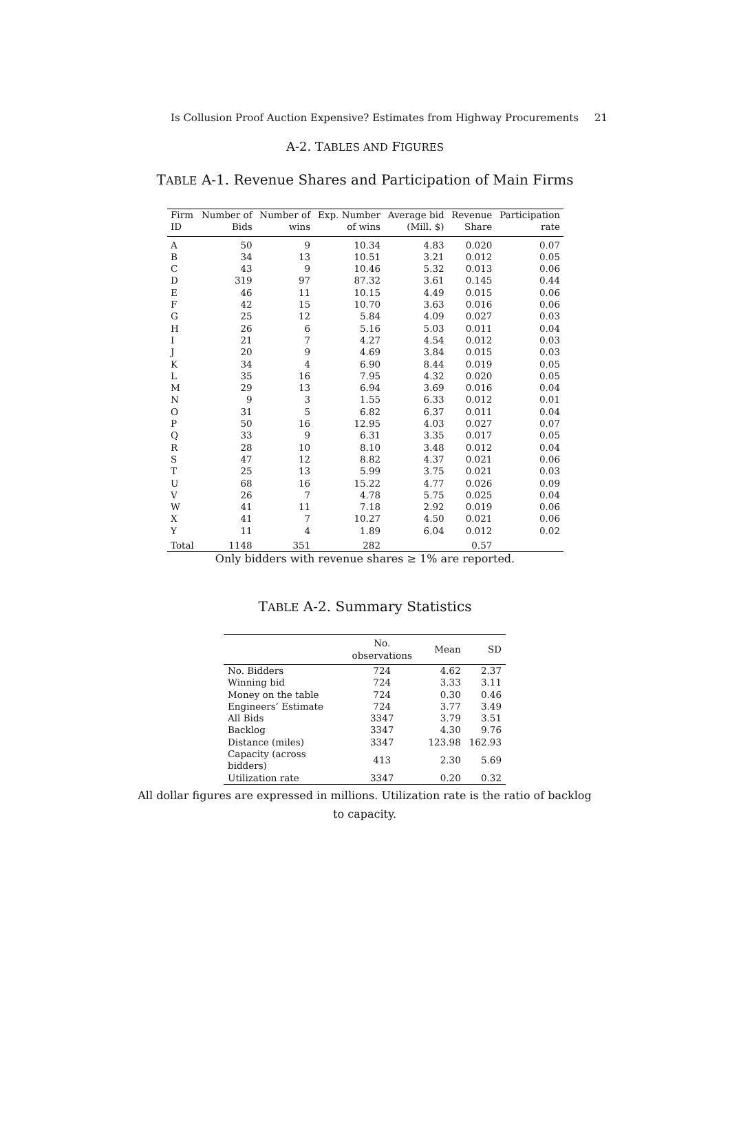Is Collusion Proof Auction Expensive? Estimates from Highway Procurements 21
A-2. TABLES AND FIGURES
TABLE A-1. Revenue Shares and Participation of Main Firms
| Firm | Number of | Number of | Exp. Number | Average bid | Revenue | Participation |
| --- | --- | --- | --- | --- | --- | --- |
| ID | Bids | wins | of wins | (Mill. $) | Share | rate |
| A | 50 | 9 | 10.34 | 4.83 | 0.020 | 0.07 |
| B | 34 | 13 | 10.51 | 3.21 | 0.012 | 0.05 |
| C | 43 | 9 | 10.46 | 5.32 | 0.013 | 0.06 |
| D | 319 | 97 | 87.32 | 3.61 | 0.145 | 0.44 |
| E | 46 | 11 | 10.15 | 4.49 | 0.015 | 0.06 |
| F | 42 | 15 | 10.70 | 3.63 | 0.016 | 0.06 |
| G | 25 | 12 | 5.84 | 4.09 | 0.027 | 0.03 |
| H | 26 | 6 | 5.16 | 5.03 | 0.011 | 0.04 |
| I | 21 | 7 | 4.27 | 4.54 | 0.012 | 0.03 |
| J | 20 | 9 | 4.69 | 3.84 | 0.015 | 0.03 |
| K | 34 | 4 | 6.90 | 8.44 | 0.019 | 0.05 |
| L | 35 | 16 | 7.95 | 4.32 | 0.020 | 0.05 |
| M | 29 | 13 | 6.94 | 3.69 | 0.016 | 0.04 |
| N | 9 | 3 | 1.55 | 6.33 | 0.012 | 0.01 |
| O | 31 | 5 | 6.82 | 6.37 | 0.011 | 0.04 |
| P | 50 | 16 | 12.95 | 4.03 | 0.027 | 0.07 |
| Q | 33 | 9 | 6.31 | 3.35 | 0.017 | 0.05 |
| R | 28 | 10 | 8.10 | 3.48 | 0.012 | 0.04 |
| S | 47 | 12 | 8.82 | 4.37 | 0.021 | 0.06 |
| T | 25 | 13 | 5.99 | 3.75 | 0.021 | 0.03 |
| U | 68 | 16 | 15.22 | 4.77 | 0.026 | 0.09 |
| V | 26 | 7 | 4.78 | 5.75 | 0.025 | 0.04 |
| W | 41 | 11 | 7.18 | 2.92 | 0.019 | 0.06 |
| X | 41 | 7 | 10.27 | 4.50 | 0.021 | 0.06 |
| Y | 11 | 4 | 1.89 | 6.04 | 0.012 | 0.02 |
| Total | 1148 | 351 | 282 | | 0.57 | |
Only bidders with revenue shares ≥ 1% are reported.
TABLE A-2. Summary Statistics
| | No. observations | Mean | SD |
| --- | --- | --- | --- |
| No. Bidders | 724 | 4.62 | 2.37 |
| Winning bid | 724 | 3.33 | 3.11 |
| Money on the table | 724 | 0.30 | 0.46 |
| Engineers’ Estimate | 724 | 3.77 | 3.49 |
| All Bids | 3347 | 3.79 | 3.51 |
| Backlog | 3347 | 4.30 | 9.76 |
| Distance (miles) | 3347 | 123.98 | 162.93 |
| Capacity (across bidders) | 413 | 2.30 | 5.69 |
| Utilization rate | 3347 | 0.20 | 0.32 |
All dollar figures are expressed in millions. Utilization rate is the ratio of backlog to capacity.